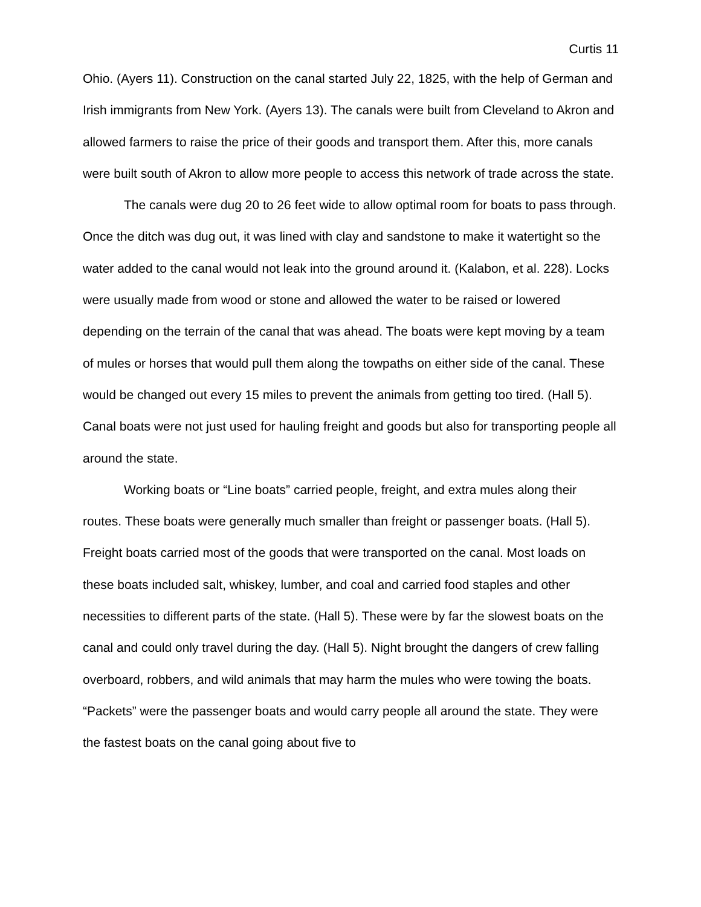Curtis 11
Ohio. (Ayers 11). Construction on the canal started July 22, 1825, with the help of German and Irish immigrants from New York. (Ayers 13). The canals were built from Cleveland to Akron and allowed farmers to raise the price of their goods and transport them. After this, more canals were built south of Akron to allow more people to access this network of trade across the state.
The canals were dug 20 to 26 feet wide to allow optimal room for boats to pass through. Once the ditch was dug out, it was lined with clay and sandstone to make it watertight so the water added to the canal would not leak into the ground around it. (Kalabon, et al. 228). Locks were usually made from wood or stone and allowed the water to be raised or lowered depending on the terrain of the canal that was ahead. The boats were kept moving by a team of mules or horses that would pull them along the towpaths on either side of the canal. These would be changed out every 15 miles to prevent the animals from getting too tired. (Hall 5). Canal boats were not just used for hauling freight and goods but also for transporting people all around the state.
Working boats or “Line boats” carried people, freight, and extra mules along their routes. These boats were generally much smaller than freight or passenger boats. (Hall 5). Freight boats carried most of the goods that were transported on the canal. Most loads on these boats included salt, whiskey, lumber, and coal and carried food staples and other necessities to different parts of the state. (Hall 5). These were by far the slowest boats on the canal and could only travel during the day. (Hall 5). Night brought the dangers of crew falling overboard, robbers, and wild animals that may harm the mules who were towing the boats. “Packets” were the passenger boats and would carry people all around the state. They were the fastest boats on the canal going about five to